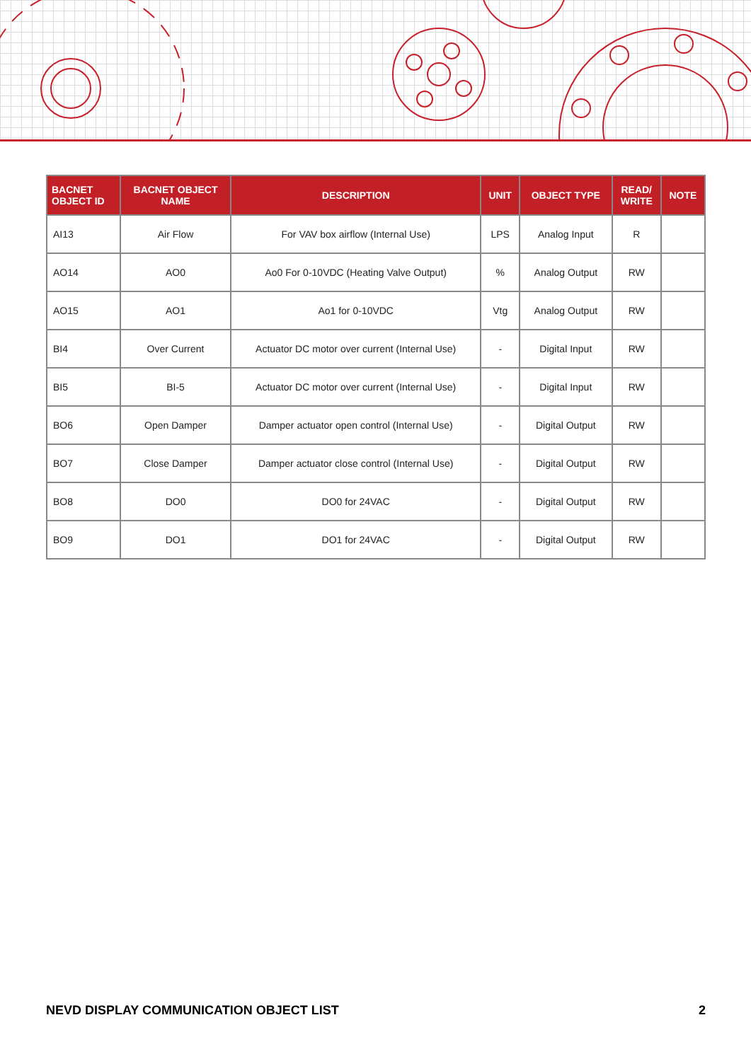| BACNET OBJECT ID | BACNET OBJECT NAME | DESCRIPTION | UNIT | OBJECT TYPE | READ/ WRITE | NOTE |
| --- | --- | --- | --- | --- | --- | --- |
| AI13 | Air Flow | For VAV box airflow (Internal Use) | LPS | Analog Input | R | |
| AO14 | AO0 | Ao0 For 0-10VDC (Heating Valve Output) | % | Analog Output | RW | |
| AO15 | AO1 | Ao1 for 0-10VDC | Vtg | Analog Output | RW | |
| BI4 | Over Current | Actuator DC motor over current (Internal Use) | - | Digital Input | RW | |
| BI5 | BI-5 | Actuator DC motor over current (Internal Use) | - | Digital Input | RW | |
| BO6 | Open Damper | Damper actuator open control (Internal Use) | - | Digital Output | RW | |
| BO7 | Close Damper | Damper actuator close control (Internal Use) | - | Digital Output | RW | |
| BO8 | DO0 | DO0 for 24VAC | - | Digital Output | RW | |
| BO9 | DO1 | DO1 for 24VAC | - | Digital Output | RW | |
NEVD DISPLAY COMMUNICATION OBJECT LIST 2